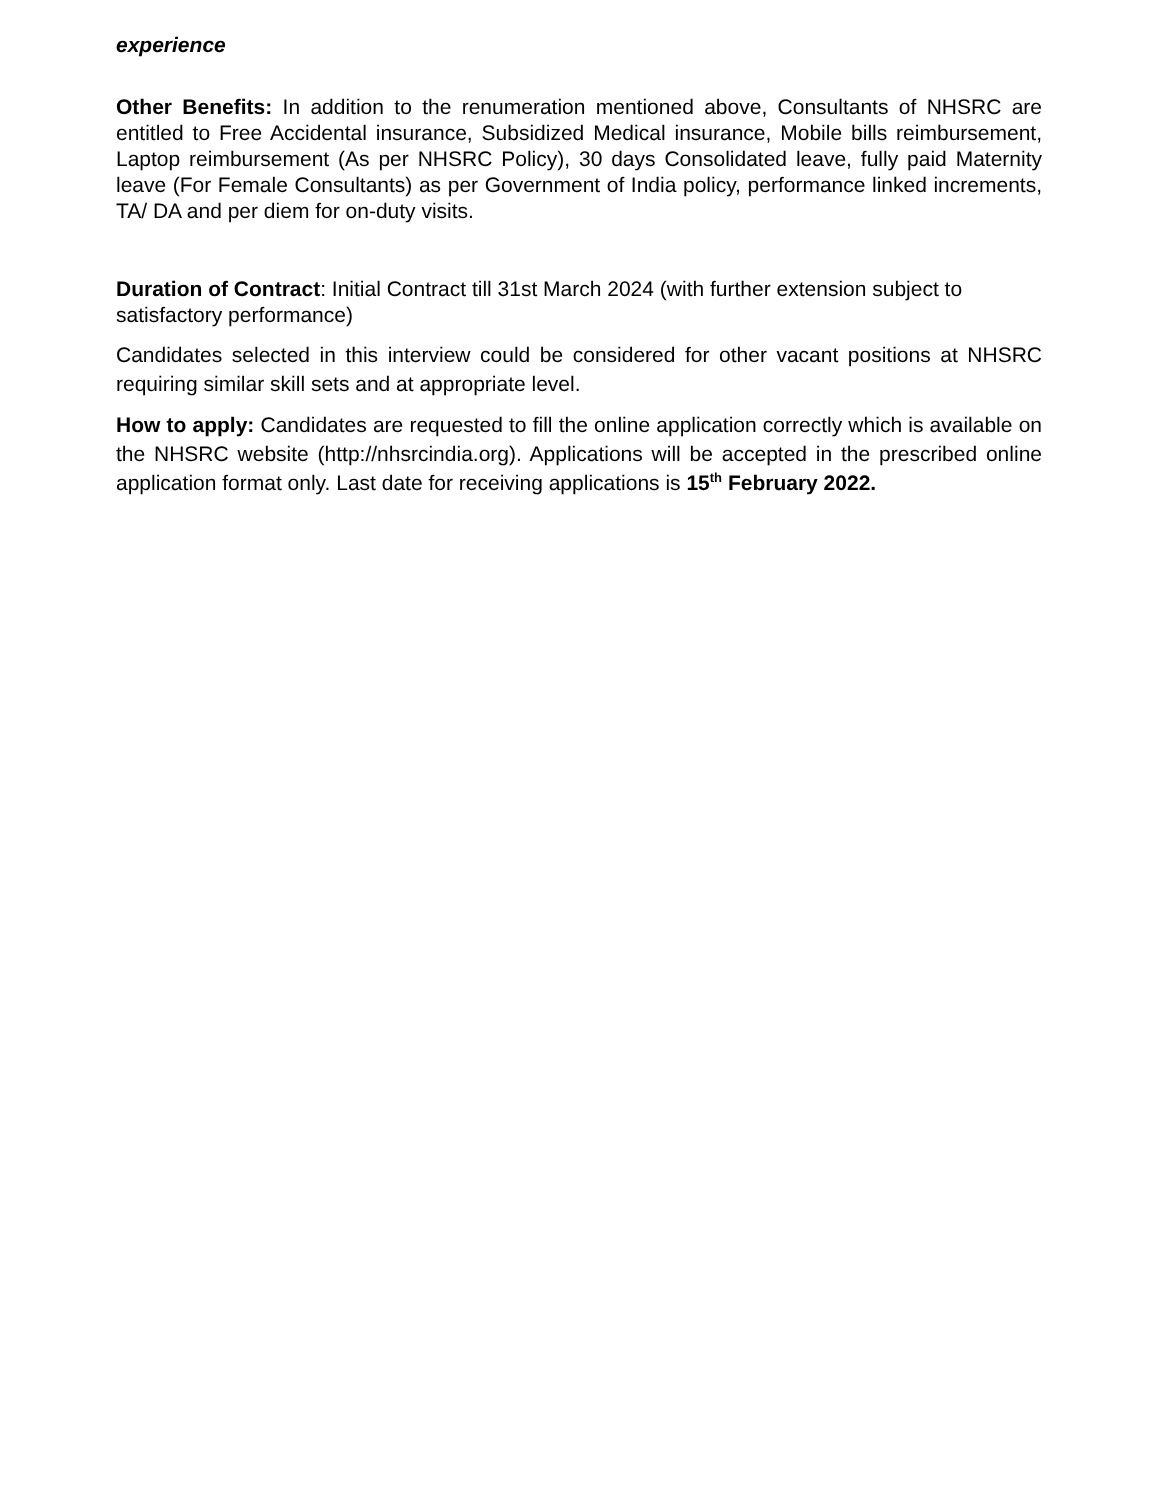experience
Other Benefits: In addition to the renumeration mentioned above, Consultants of NHSRC are entitled to Free Accidental insurance, Subsidized Medical insurance, Mobile bills reimbursement, Laptop reimbursement (As per NHSRC Policy), 30 days Consolidated leave, fully paid Maternity leave (For Female Consultants) as per Government of India policy, performance linked increments, TA/ DA and per diem for on-duty visits.
Duration of Contract: Initial Contract till 31st March 2024 (with further extension subject to satisfactory performance)
Candidates selected in this interview could be considered for other vacant positions at NHSRC requiring similar skill sets and at appropriate level.
How to apply: Candidates are requested to fill the online application correctly which is available on the NHSRC website (http://nhsrcindia.org). Applications will be accepted in the prescribed online application format only. Last date for receiving applications is 15<sup>th</sup> February 2022.